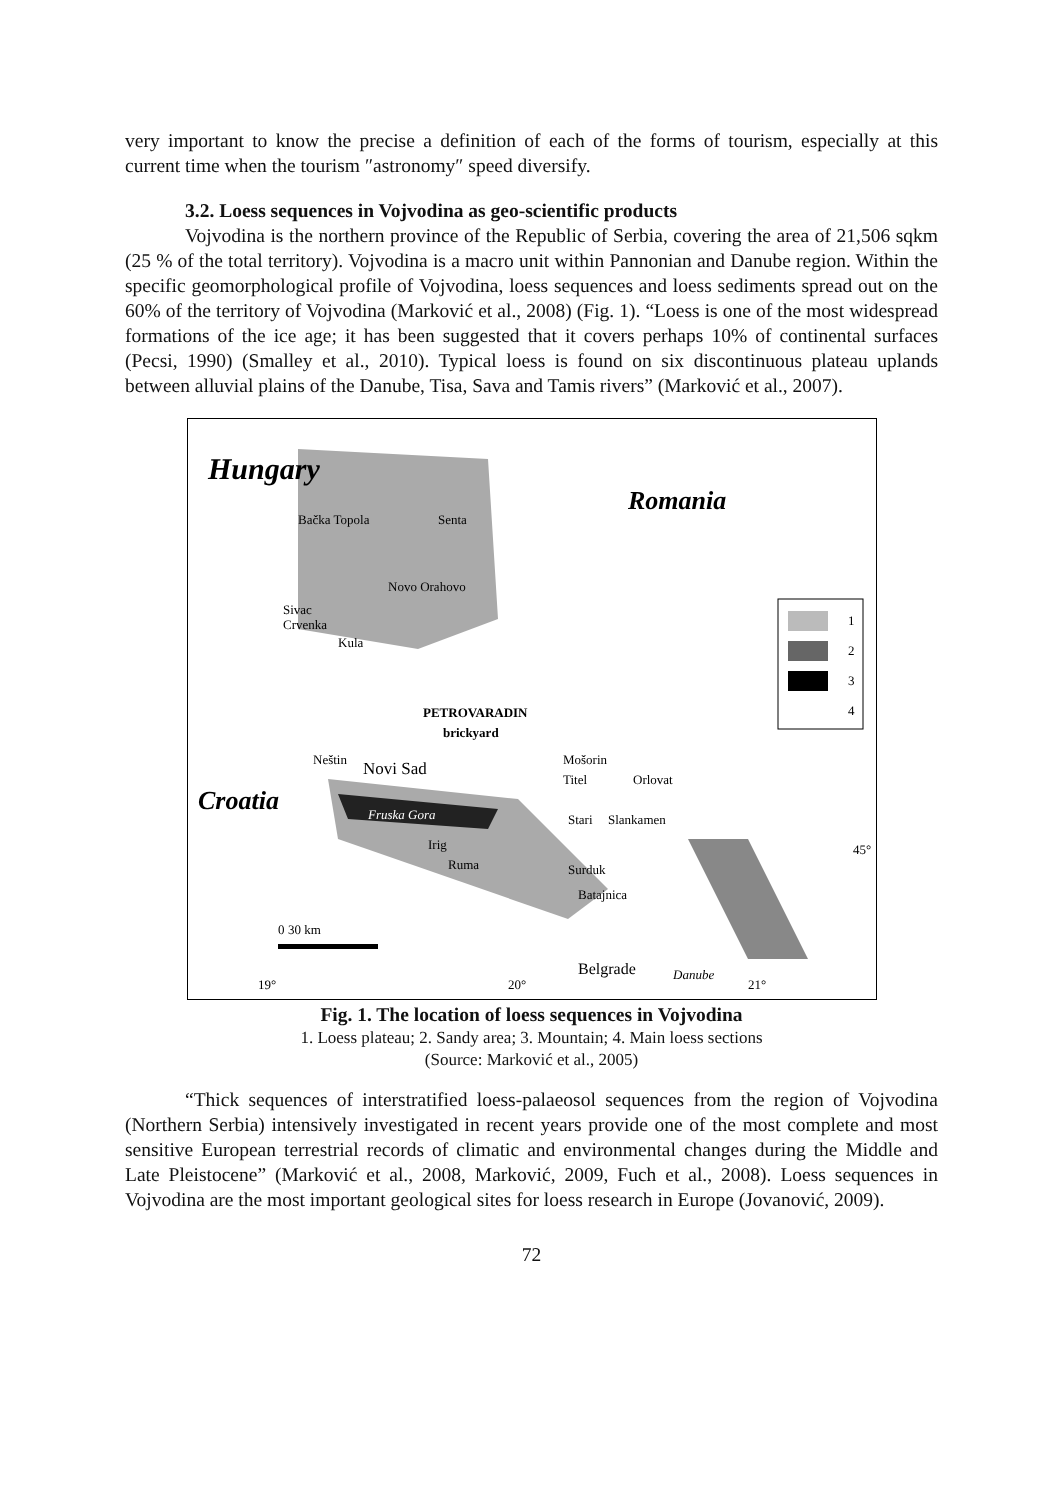very important to know the precise a definition of each of the forms of tourism, especially at this current time when the tourism ″astronomy″ speed diversify.
3.2. Loess sequences in Vojvodina as geo-scientific products
Vojvodina is the northern province of the Republic of Serbia, covering the area of 21,506 sqkm (25 % of the total territory). Vojvodina is a macro unit within Pannonian and Danube region. Within the specific geomorphological profile of Vojvodina, loess sequences and loess sediments spread out on the 60% of the territory of Vojvodina (Marković et al., 2008) (Fig. 1). “Loess is one of the most widespread formations of the ice age; it has been suggested that it covers perhaps 10% of continental surfaces (Pecsi, 1990) (Smalley et al., 2010). Typical loess is found on six discontinuous plateau uplands between alluvial plains of the Danube, Tisa, Sava and Tamis rivers” (Marković et al., 2007).
1
2
3
4
Hungary
Romania
Croatia
Bačka Topola
Senta
Novo Orahovo
Sivac
Crvenka
Kula
PETROVARADIN
brickyard
Neštin
Novi Sad
Fruska Gora
Irig
Ruma
Mošorin
Titel
Orlovat
Stari
Slankamen
Surduk
Batajnica
Belgrade
Danube
30 km
0
19°
20°
21°
45°
Fig. 1. The location of loess sequences in Vojvodina
1. Loess plateau; 2. Sandy area; 3. Mountain; 4. Main loess sections
(Source: Marković et al., 2005)
“Thick sequences of interstratified loess-palaeosol sequences from the region of Vojvodina (Northern Serbia) intensively investigated in recent years provide one of the most complete and most sensitive European terrestrial records of climatic and environmental changes during the Middle and Late Pleistocene” (Marković et al., 2008, Marković, 2009, Fuch et al., 2008). Loess sequences in Vojvodina are the most important geological sites for loess research in Europe (Jovanović, 2009).
72